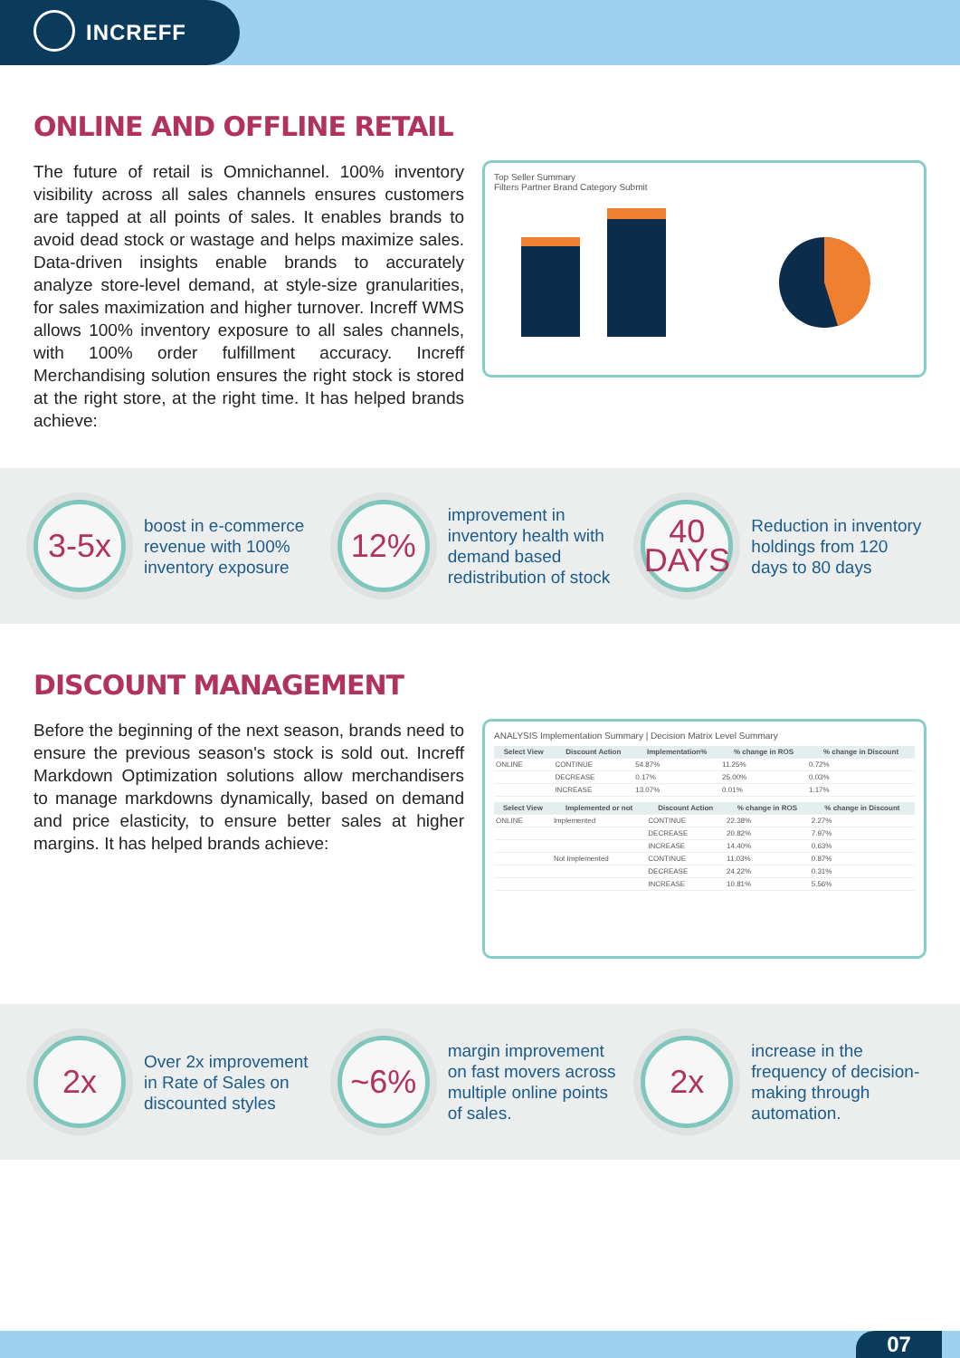INCREFF
ONLINE AND OFFLINE RETAIL
The future of retail is Omnichannel. 100% inventory visibility across all sales channels ensures customers are tapped at all points of sales. It enables brands to avoid dead stock or wastage and helps maximize sales. Data-driven insights enable brands to accurately analyze store-level demand, at style-size granularities, for sales maximization and higher turnover. Increff WMS allows 100% inventory exposure to all sales channels, with 100% order fulfillment accuracy. Increff Merchandising solution ensures the right stock is stored at the right store, at the right time. It has helped brands achieve:
Top Seller Summary
Filters Partner Brand Category Submit
3-5x
boost in e-commerce revenue with 100% inventory exposure
12%
improvement in inventory health with demand based redistribution of stock
40
DAYS
Reduction in inventory holdings from 120 days to 80 days
DISCOUNT MANAGEMENT
Before the beginning of the next season, brands need to ensure the previous season's stock is sold out. Increff Markdown Optimization solutions allow merchandisers to manage markdowns dynamically, based on demand and price elasticity, to ensure better sales at higher margins. It has helped brands achieve:
ANALYSIS Implementation Summary | Decision Matrix Level Summary
| Select View | Discount Action | Implementation% | % change in ROS | % change in Discount |
| --- | --- | --- | --- | --- |
| ONLINE | CONTINUE | 54.87% | 11.25% | 0.72% |
| | DECREASE | 0.17% | 25.00% | 0.03% |
| | INCREASE | 13.07% | 0.01% | 1.17% |
| Select View | Implemented or not | Discount Action | % change in ROS | % change in Discount |
| --- | --- | --- | --- | --- |
| ONLINE | Implemented | CONTINUE | 22.38% | 2.27% |
| | | DECREASE | 20.82% | 7.97% |
| | | INCREASE | 14.40% | 0.63% |
| | Not Implemented | CONTINUE | 11.03% | 0.87% |
| | | DECREASE | 24.22% | 0.31% |
| | | INCREASE | 10.81% | 5.56% |
2x
Over 2x improvement in Rate of Sales on discounted styles
~6%
margin improvement on fast movers across multiple online points of sales.
2x
increase in the frequency of decision-making through automation.
07